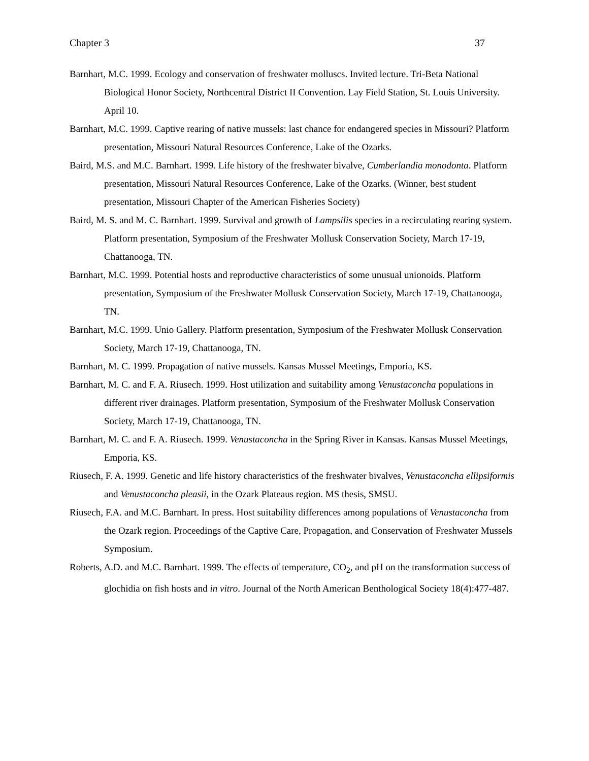Chapter 3 37
Barnhart, M.C. 1999. Ecology and conservation of freshwater molluscs. Invited lecture. Tri-Beta National Biological Honor Society, Northcentral District II Convention. Lay Field Station, St. Louis University. April 10.
Barnhart, M.C. 1999. Captive rearing of native mussels: last chance for endangered species in Missouri? Platform presentation, Missouri Natural Resources Conference, Lake of the Ozarks.
Baird, M.S. and M.C. Barnhart. 1999. Life history of the freshwater bivalve, Cumberlandia monodonta. Platform presentation, Missouri Natural Resources Conference, Lake of the Ozarks. (Winner, best student presentation, Missouri Chapter of the American Fisheries Society)
Baird, M. S. and M. C. Barnhart. 1999. Survival and growth of Lampsilis species in a recirculating rearing system. Platform presentation, Symposium of the Freshwater Mollusk Conservation Society, March 17-19, Chattanooga, TN.
Barnhart, M.C. 1999. Potential hosts and reproductive characteristics of some unusual unionoids. Platform presentation, Symposium of the Freshwater Mollusk Conservation Society, March 17-19, Chattanooga, TN.
Barnhart, M.C. 1999. Unio Gallery. Platform presentation, Symposium of the Freshwater Mollusk Conservation Society, March 17-19, Chattanooga, TN.
Barnhart, M. C. 1999. Propagation of native mussels. Kansas Mussel Meetings, Emporia, KS.
Barnhart, M. C. and F. A. Riusech. 1999. Host utilization and suitability among Venustaconcha populations in different river drainages. Platform presentation, Symposium of the Freshwater Mollusk Conservation Society, March 17-19, Chattanooga, TN.
Barnhart, M. C. and F. A. Riusech. 1999. Venustaconcha in the Spring River in Kansas. Kansas Mussel Meetings, Emporia, KS.
Riusech, F. A. 1999. Genetic and life history characteristics of the freshwater bivalves, Venustaconcha ellipsiformis and Venustaconcha pleasii, in the Ozark Plateaus region. MS thesis, SMSU.
Riusech, F.A. and M.C. Barnhart. In press. Host suitability differences among populations of Venustaconcha from the Ozark region. Proceedings of the Captive Care, Propagation, and Conservation of Freshwater Mussels Symposium.
Roberts, A.D. and M.C. Barnhart. 1999. The effects of temperature, CO<sub>2</sub>, and pH on the transformation success of glochidia on fish hosts and in vitro. Journal of the North American Benthological Society 18(4):477-487.